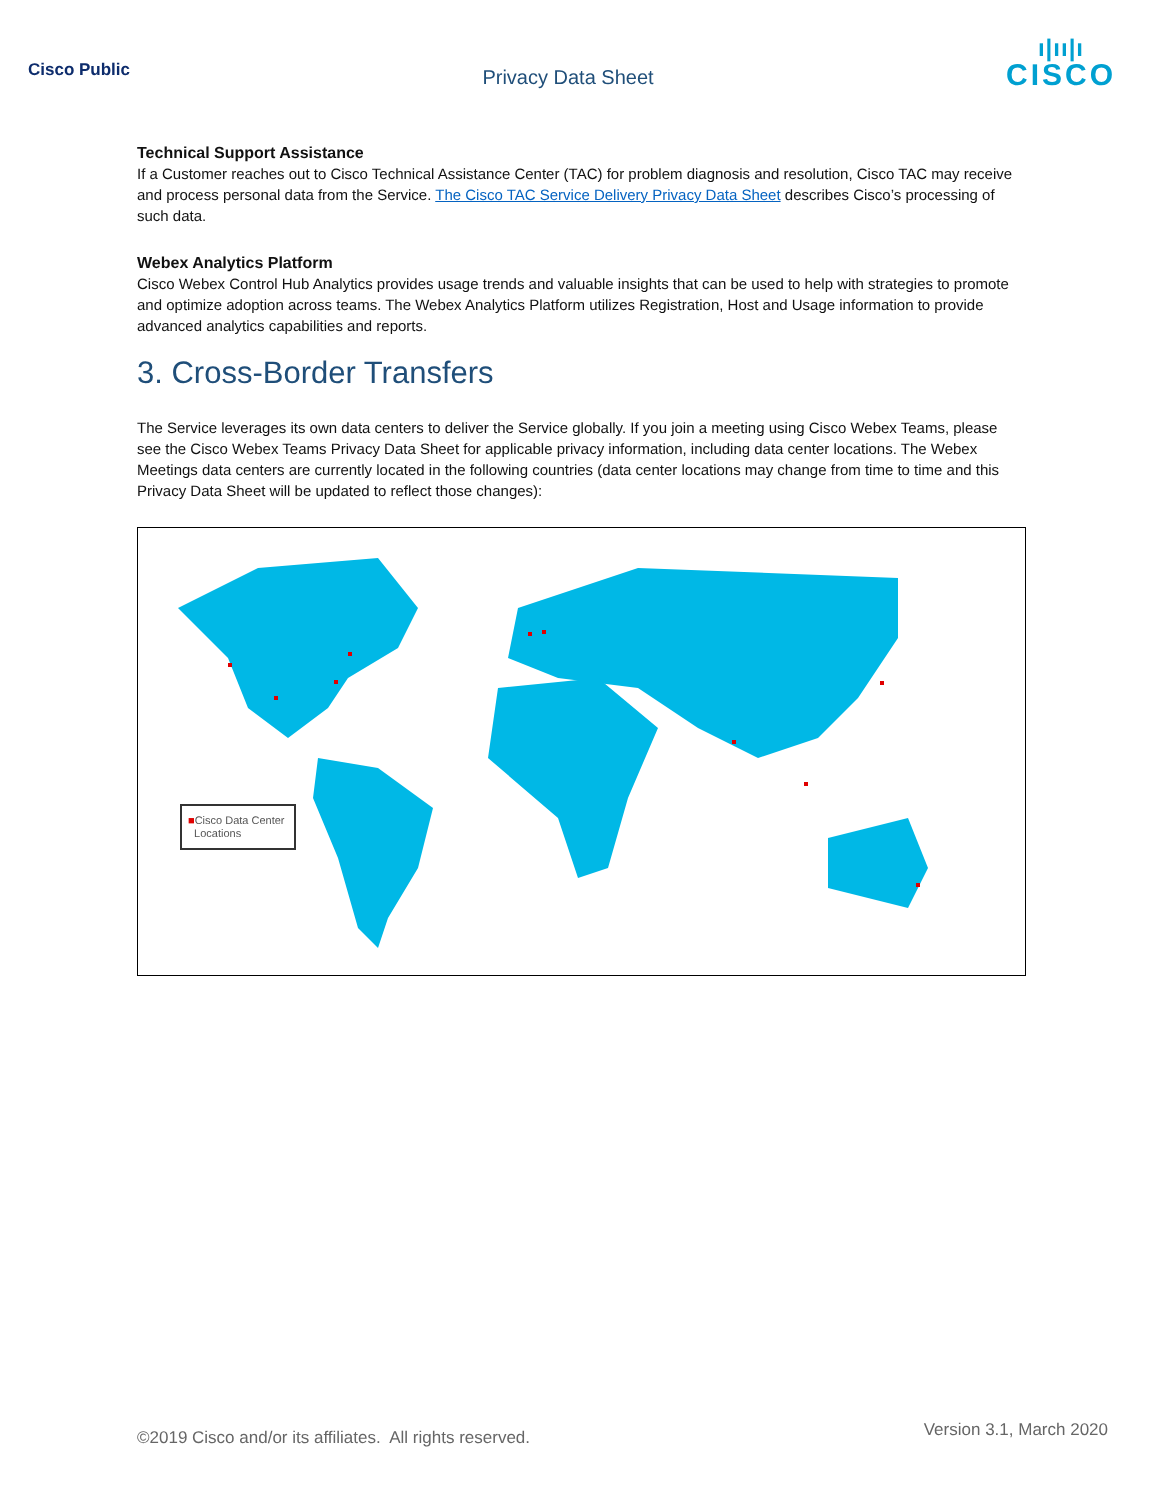Cisco Public
Privacy Data Sheet
ı|ıı|ı
CISCO
Technical Support Assistance
If a Customer reaches out to Cisco Technical Assistance Center (TAC) for problem diagnosis and resolution, Cisco TAC may receive and process personal data from the Service. The Cisco TAC Service Delivery Privacy Data Sheet describes Cisco’s processing of such data.
Webex Analytics Platform
Cisco Webex Control Hub Analytics provides usage trends and valuable insights that can be used to help with strategies to promote and optimize adoption across teams. The Webex Analytics Platform utilizes Registration, Host and Usage information to provide advanced analytics capabilities and reports.
3. Cross-Border Transfers
The Service leverages its own data centers to deliver the Service globally. If you join a meeting using Cisco Webex Teams, please see the Cisco Webex Teams Privacy Data Sheet for applicable privacy information, including data center locations. The Webex Meetings data centers are currently located in the following countries (data center locations may change from time to time and this Privacy Data Sheet will be updated to reflect those changes):
■Cisco Data Center
Locations
©2019 Cisco and/or its affiliates. All rights reserved. Version 3.1, March 2020